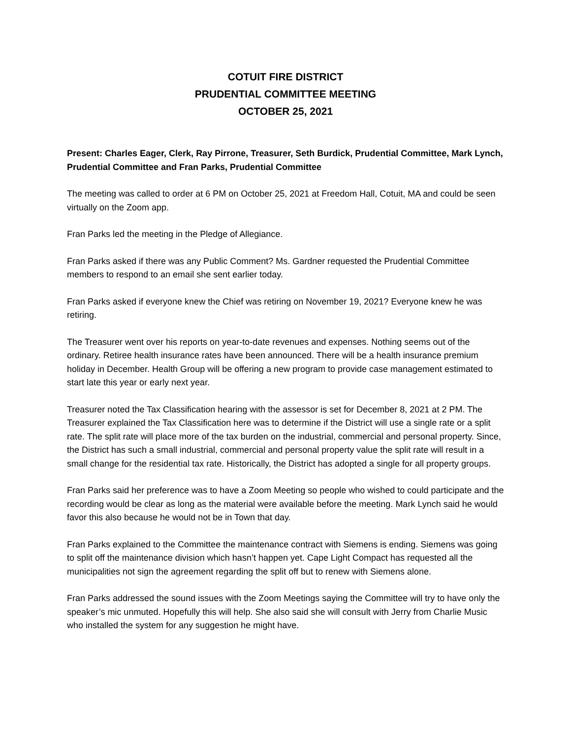COTUIT FIRE DISTRICT
PRUDENTIAL COMMITTEE MEETING
OCTOBER 25, 2021
Present: Charles Eager, Clerk, Ray Pirrone, Treasurer, Seth Burdick, Prudential Committee, Mark Lynch, Prudential Committee and Fran Parks, Prudential Committee
The meeting was called to order at 6 PM on October 25, 2021 at Freedom Hall, Cotuit, MA and could be seen virtually on the Zoom app.
Fran Parks led the meeting in the Pledge of Allegiance.
Fran Parks asked if there was any Public Comment? Ms. Gardner requested the Prudential Committee members to respond to an email she sent earlier today.
Fran Parks asked if everyone knew the Chief was retiring on November 19, 2021? Everyone knew he was retiring.
The Treasurer went over his reports on year-to-date revenues and expenses. Nothing seems out of the ordinary. Retiree health insurance rates have been announced. There will be a health insurance premium holiday in December. Health Group will be offering a new program to provide case management estimated to start late this year or early next year.
Treasurer noted the Tax Classification hearing with the assessor is set for December 8, 2021 at 2 PM. The Treasurer explained the Tax Classification here was to determine if the District will use a single rate or a split rate. The split rate will place more of the tax burden on the industrial, commercial and personal property. Since, the District has such a small industrial, commercial and personal property value the split rate will result in a small change for the residential tax rate. Historically, the District has adopted a single for all property groups.
Fran Parks said her preference was to have a Zoom Meeting so people who wished to could participate and the recording would be clear as long as the material were available before the meeting. Mark Lynch said he would favor this also because he would not be in Town that day.
Fran Parks explained to the Committee the maintenance contract with Siemens is ending. Siemens was going to split off the maintenance division which hasn’t happen yet. Cape Light Compact has requested all the municipalities not sign the agreement regarding the split off but to renew with Siemens alone.
Fran Parks addressed the sound issues with the Zoom Meetings saying the Committee will try to have only the speaker’s mic unmuted. Hopefully this will help. She also said she will consult with Jerry from Charlie Music who installed the system for any suggestion he might have.